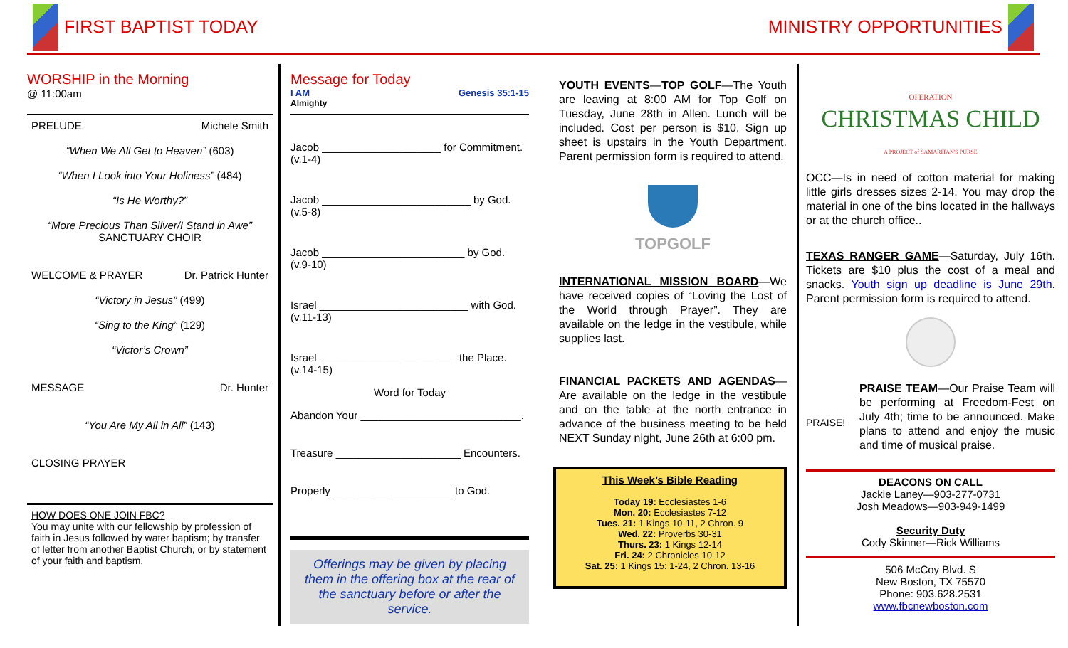FIRST BAPTIST TODAY MINISTRY OPPORTUNITIES
WORSHIP in the Morning
@ 11:00am
PRELUDE Michele Smith
“When We All Get to Heaven” (603)
“When I Look into Your Holiness” (484)
“Is He Worthy?”
“More Precious Than Silver/I Stand in Awe”
SANCTUARY CHOIR
WELCOME & PRAYER Dr. Patrick Hunter
“Victory in Jesus” (499)
“Sing to the King” (129)
“Victor’s Crown”
MESSAGE Dr. Hunter
“You Are My All in All” (143)
CLOSING PRAYER
HOW DOES ONE JOIN FBC?
You may unite with our fellowship by profession of faith in Jesus followed by water baptism; by transfer of letter from another Baptist Church, or by statement of your faith and baptism.
Message for Today
I AM Genesis 35:1-15
Almighty
Jacob ____________________ for Commitment.
(v.1-4)
Jacob _________________________ by God.
(v.5-8)
Jacob ________________________ by God.
(v.9-10)
Israel _________________________ with God.
(v.11-13)
Israel _______________________ the Place.
(v.14-15)
Word for Today
Abandon Your ___________________________.
Treasure _____________________ Encounters.
Properly ____________________ to God.
Offerings may be given by placing them in the offering box at the rear of the sanctuary before or after the service.
YOUTH EVENTS—TOP GOLF—The Youth are leaving at 8:00 AM for Top Golf on Tuesday, June 28th in Allen. Lunch will be included. Cost per person is $10. Sign up sheet is upstairs in the Youth Department. Parent permission form is required to attend.
TOPGOLF
INTERNATIONAL MISSION BOARD—We have received copies of “Loving the Lost of the World through Prayer”. They are available on the ledge in the vestibule, while supplies last.
FINANCIAL PACKETS AND AGENDAS—Are available on the ledge in the vestibule and on the table at the north entrance in advance of the business meeting to be held NEXT Sunday night, June 26th at 6:00 pm.
This Week’s Bible Reading
Today 19: Ecclesiastes 1-6
Mon. 20: Ecclesiastes 7-12
Tues. 21: 1 Kings 10-11, 2 Chron. 9
Wed. 22: Proverbs 30-31
Thurs. 23: 1 Kings 12-14
Fri. 24: 2 Chronicles 10-12
Sat. 25: 1 Kings 15: 1-24, 2 Chron. 13-16
OPERATION
CHRISTMAS CHILD
A PROJECT of SAMARITAN'S PURSE
OCC—Is in need of cotton material for making little girls dresses sizes 2-14. You may drop the material in one of the bins located in the hallways or at the church office..
TEXAS RANGER GAME—Saturday, July 16th. Tickets are $10 plus the cost of a meal and snacks. Youth sign up deadline is June 29th. Parent permission form is required to attend.
PRAISE!
PRAISE TEAM—Our Praise Team will be performing at Freedom-Fest on July 4th; time to be announced. Make plans to attend and enjoy the music and time of musical praise.
DEACONS ON CALL
Jackie Laney—903-277-0731
Josh Meadows—903-949-1499
Security Duty
Cody Skinner—Rick Williams
506 McCoy Blvd. S
New Boston, TX 75570
Phone: 903.628.2531
www.fbcnewboston.com